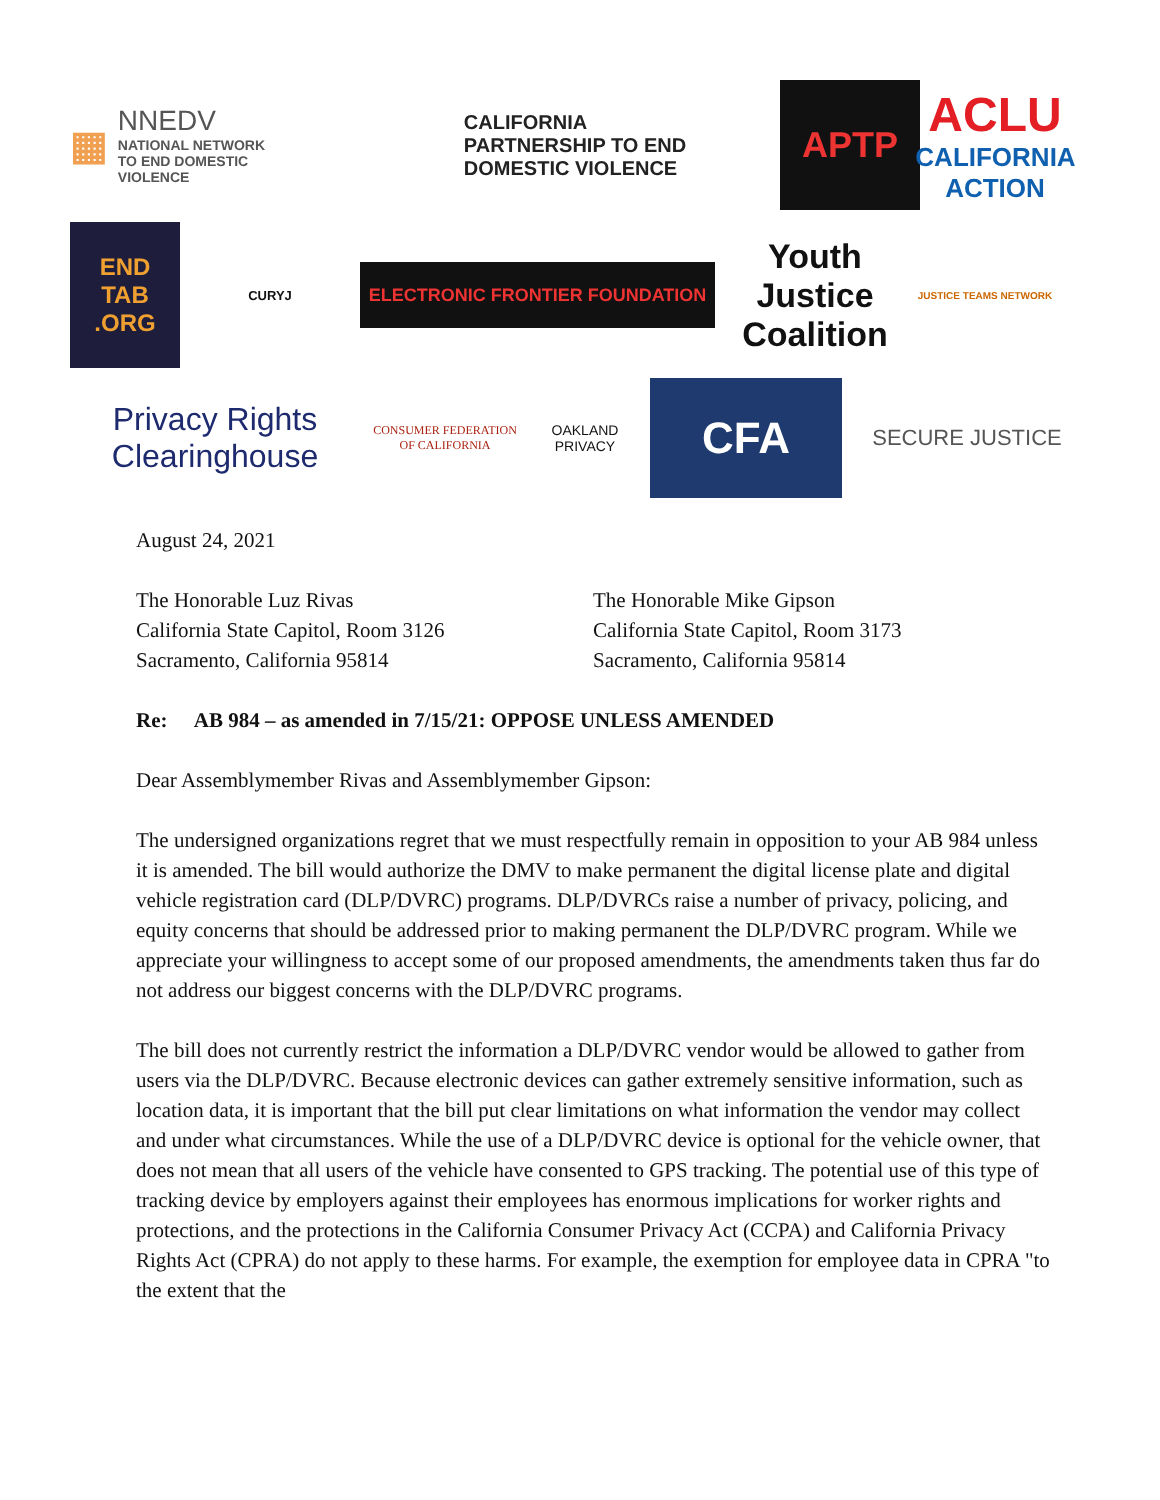▦ NNEDV
NATIONAL NETWORK
TO END DOMESTIC
VIOLENCE
CALIFORNIA
PARTNERSHIP TO END
DOMESTIC VIOLENCE
APTP
ACLU
CALIFORNIA ACTION
END
TAB
.ORG
CURYJ
ELECTRONIC FRONTIER FOUNDATION
Youth Justice Coalition
JUSTICE TEAMS NETWORK
Privacy Rights Clearinghouse
CONSUMER FEDERATION OF CALIFORNIA
OAKLAND PRIVACY
CFA
SECURE JUSTICE
August 24, 2021
The Honorable Luz Rivas
California State Capitol, Room 3126
Sacramento, California 95814
The Honorable Mike Gipson
California State Capitol, Room 3173
Sacramento, California 95814
Re: AB 984 – as amended in 7/15/21: OPPOSE UNLESS AMENDED
Dear Assemblymember Rivas and Assemblymember Gipson:
The undersigned organizations regret that we must respectfully remain in opposition to your AB 984 unless it is amended. The bill would authorize the DMV to make permanent the digital license plate and digital vehicle registration card (DLP/DVRC) programs. DLP/DVRCs raise a number of privacy, policing, and equity concerns that should be addressed prior to making permanent the DLP/DVRC program. While we appreciate your willingness to accept some of our proposed amendments, the amendments taken thus far do not address our biggest concerns with the DLP/DVRC programs.
The bill does not currently restrict the information a DLP/DVRC vendor would be allowed to gather from users via the DLP/DVRC. Because electronic devices can gather extremely sensitive information, such as location data, it is important that the bill put clear limitations on what information the vendor may collect and under what circumstances. While the use of a DLP/DVRC device is optional for the vehicle owner, that does not mean that all users of the vehicle have consented to GPS tracking. The potential use of this type of tracking device by employers against their employees has enormous implications for worker rights and protections, and the protections in the California Consumer Privacy Act (CCPA) and California Privacy Rights Act (CPRA) do not apply to these harms. For example, the exemption for employee data in CPRA "to the extent that the